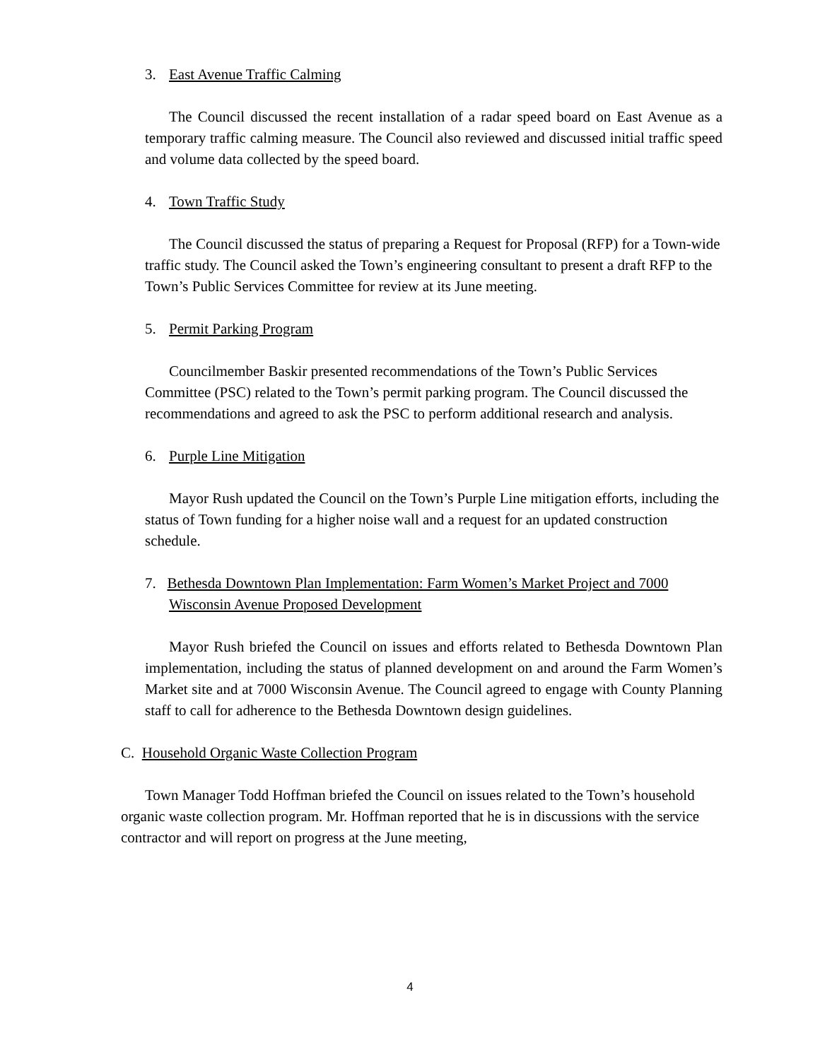3. East Avenue Traffic Calming
The Council discussed the recent installation of a radar speed board on East Avenue as a temporary traffic calming measure. The Council also reviewed and discussed initial traffic speed and volume data collected by the speed board.
4. Town Traffic Study
The Council discussed the status of preparing a Request for Proposal (RFP) for a Town-wide traffic study. The Council asked the Town’s engineering consultant to present a draft RFP to the Town’s Public Services Committee for review at its June meeting.
5. Permit Parking Program
Councilmember Baskir presented recommendations of the Town’s Public Services Committee (PSC) related to the Town’s permit parking program. The Council discussed the recommendations and agreed to ask the PSC to perform additional research and analysis.
6. Purple Line Mitigation
Mayor Rush updated the Council on the Town’s Purple Line mitigation efforts, including the status of Town funding for a higher noise wall and a request for an updated construction schedule.
7. Bethesda Downtown Plan Implementation: Farm Women’s Market Project and 7000 Wisconsin Avenue Proposed Development
Mayor Rush briefed the Council on issues and efforts related to Bethesda Downtown Plan implementation, including the status of planned development on and around the Farm Women’s Market site and at 7000 Wisconsin Avenue. The Council agreed to engage with County Planning staff to call for adherence to the Bethesda Downtown design guidelines.
C. Household Organic Waste Collection Program
Town Manager Todd Hoffman briefed the Council on issues related to the Town’s household organic waste collection program. Mr. Hoffman reported that he is in discussions with the service contractor and will report on progress at the June meeting,
4